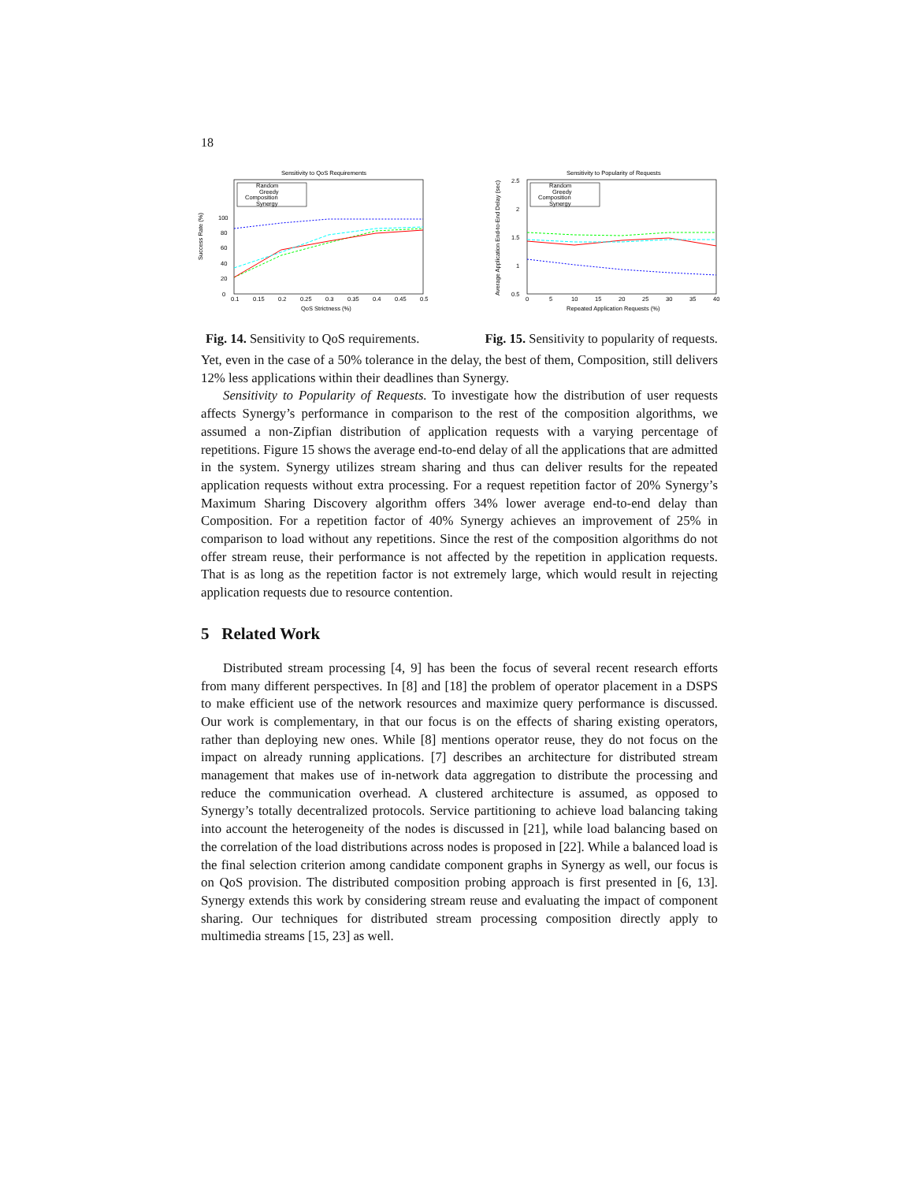18
Sensitivity to QoS Requirements
Success Rate (%)
0
20
40
60
80
100
0.1
0.15
0.2
0.25
0.3
0.35
0.4
0.45
0.5
QoS Strictness (%)
Random
Greedy
Composition
Synergy
Sensitivity to Popularity of Requests
Average Application End-to-End Delay (sec)
0.5
1
1.5
2
2.5
0
5
10
15
20
25
30
35
40
Repeated Application Requests (%)
Random
Greedy
Composition
Synergy
Fig. 14. Sensitivity to QoS requirements. Fig. 15. Sensitivity to popularity of requests.
Yet, even in the case of a 50% tolerance in the delay, the best of them, Composition, still delivers 12% less applications within their deadlines than Synergy.
Sensitivity to Popularity of Requests. To investigate how the distribution of user requests affects Synergy’s performance in comparison to the rest of the composition algorithms, we assumed a non-Zipfian distribution of application requests with a varying percentage of repetitions. Figure 15 shows the average end-to-end delay of all the applications that are admitted in the system. Synergy utilizes stream sharing and thus can deliver results for the repeated application requests without extra processing. For a request repetition factor of 20% Synergy’s Maximum Sharing Discovery algorithm offers 34% lower average end-to-end delay than Composition. For a repetition factor of 40% Synergy achieves an improvement of 25% in comparison to load without any repetitions. Since the rest of the composition algorithms do not offer stream reuse, their performance is not affected by the repetition in application requests. That is as long as the repetition factor is not extremely large, which would result in rejecting application requests due to resource contention.
5 Related Work
Distributed stream processing [4, 9] has been the focus of several recent research efforts from many different perspectives. In [8] and [18] the problem of operator placement in a DSPS to make efficient use of the network resources and maximize query performance is discussed. Our work is complementary, in that our focus is on the effects of sharing existing operators, rather than deploying new ones. While [8] mentions operator reuse, they do not focus on the impact on already running applications. [7] describes an architecture for distributed stream management that makes use of in-network data aggregation to distribute the processing and reduce the communication overhead. A clustered architecture is assumed, as opposed to Synergy’s totally decentralized protocols. Service partitioning to achieve load balancing taking into account the heterogeneity of the nodes is discussed in [21], while load balancing based on the correlation of the load distributions across nodes is proposed in [22]. While a balanced load is the final selection criterion among candidate component graphs in Synergy as well, our focus is on QoS provision. The distributed composition probing approach is first presented in [6, 13]. Synergy extends this work by considering stream reuse and evaluating the impact of component sharing. Our techniques for distributed stream processing composition directly apply to multimedia streams [15, 23] as well.